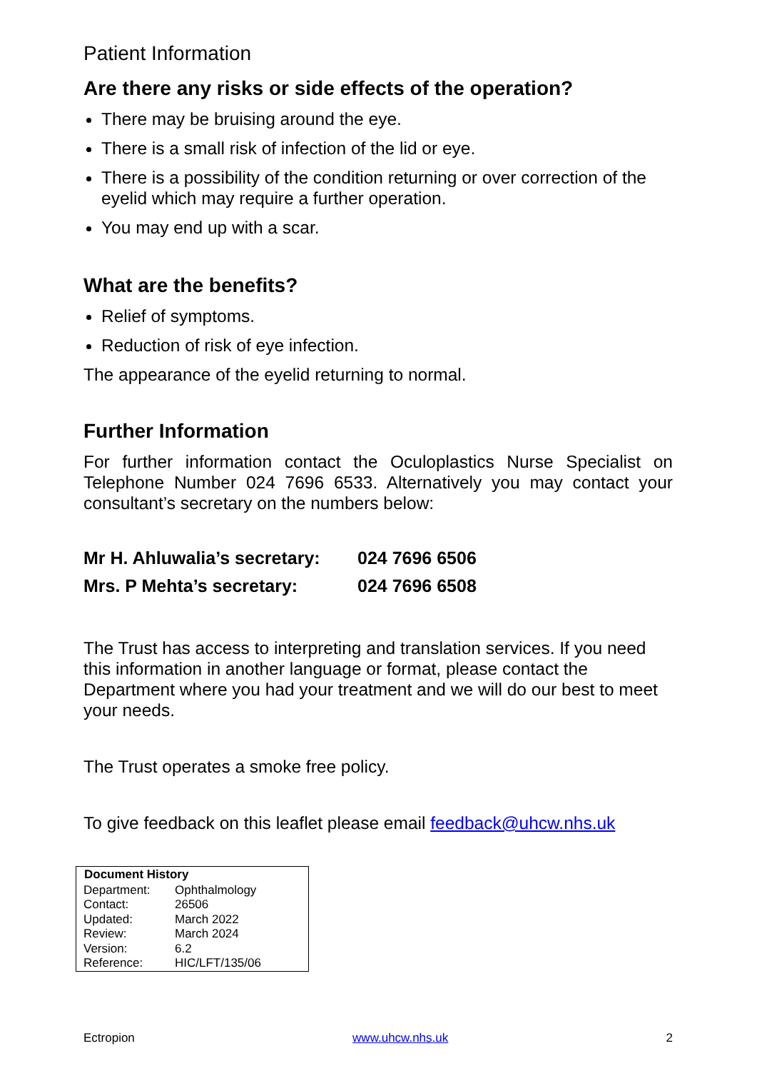Patient Information
Are there any risks or side effects of the operation?
There may be bruising around the eye.
There is a small risk of infection of the lid or eye.
There is a possibility of the condition returning or over correction of the eyelid which may require a further operation.
You may end up with a scar.
What are the benefits?
Relief of symptoms.
Reduction of risk of eye infection.
The appearance of the eyelid returning to normal.
Further Information
For further information contact the Oculoplastics Nurse Specialist on Telephone Number 024 7696 6533. Alternatively you may contact your consultant’s secretary on the numbers below:
| Mr H. Ahluwalia’s secretary: | 024 7696 6506 |
| Mrs. P Mehta’s secretary: | 024 7696 6508 |
The Trust has access to interpreting and translation services. If you need this information in another language or format, please contact the Department where you had your treatment and we will do our best to meet your needs.
The Trust operates a smoke free policy.
To give feedback on this leaflet please email feedback@uhcw.nhs.uk
| Document History | |
| --- | --- |
| Department: | Ophthalmology |
| Contact: | 26506 |
| Updated: | March 2022 |
| Review: | March 2024 |
| Version: | 6.2 |
| Reference: | HIC/LFT/135/06 |
Ectropion www.uhcw.nhs.uk 2